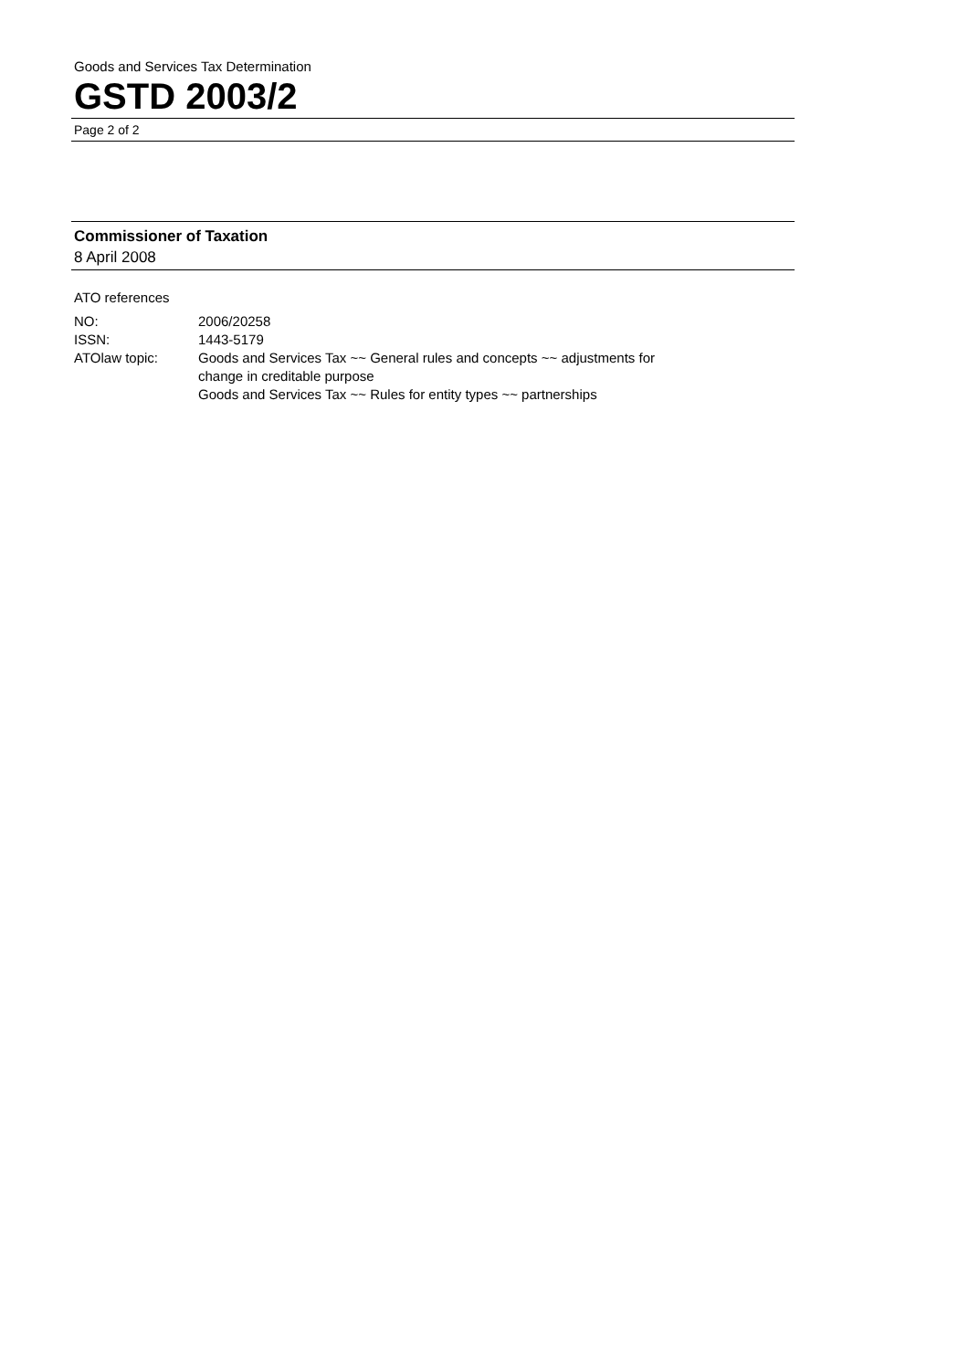Goods and Services Tax Determination
GSTD 2003/2
Page 2 of 2
Commissioner of Taxation
8 April 2008
ATO references
| NO: | 2006/20258 |
| ISSN: | 1443-5179 |
| ATOlaw topic: | Goods and Services Tax ~~ General rules and concepts ~~ adjustments for change in creditable purpose Goods and Services Tax ~~ Rules for entity types ~~ partnerships |